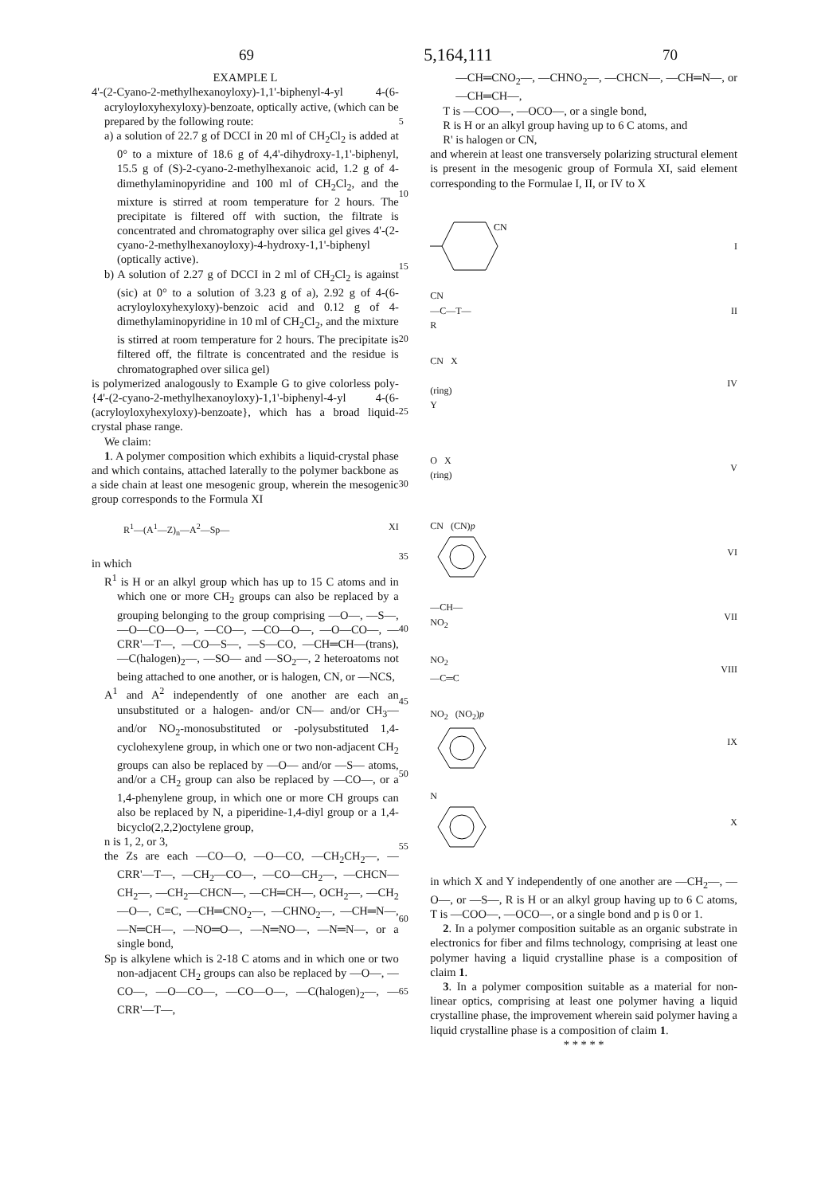69 5,164,111 70
EXAMPLE L
4'-(2-Cyano-2-methylhexanoyloxy)-1,1'-biphenyl-4-yl 4-(6-acryloyloxyhexyloxy)-benzoate, optically active, (which can be prepared by the following route:
a) a solution of 22.7 g of DCCI in 20 ml of CH<sub>2</sub>Cl<sub>2</sub> is added at 0° to a mixture of 18.6 g of 4,4'-dihydroxy-1,1'-biphenyl, 15.5 g of (S)-2-cyano-2-methylhexanoic acid, 1.2 g of 4-dimethylaminopyridine and 100 ml of CH<sub>2</sub>Cl<sub>2</sub>, and the mixture is stirred at room temperature for 2 hours. The precipitate is filtered off with suction, the filtrate is concentrated and chromatography over silica gel gives 4'-(2-cyano-2-methylhexanoyloxy)-4-hydroxy-1,1'-biphenyl (optically active).
b) A solution of 2.27 g of DCCI in 2 ml of CH<sub>2</sub>Cl<sub>2</sub> is against (sic) at 0° to a solution of 3.23 g of a), 2.92 g of 4-(6-acryloyloxyhexyloxy)-benzoic acid and 0.12 g of 4-dimethylaminopyridine in 10 ml of CH<sub>2</sub>Cl<sub>2</sub>, and the mixture is stirred at room temperature for 2 hours. The precipitate is filtered off, the filtrate is concentrated and the residue is chromatographed over silica gel)
is polymerized analogously to Example G to give colorless poly-{4'-(2-cyano-2-methylhexanoyloxy)-1,1'-biphenyl-4-yl 4-(6-(acryloyloxyhexyloxy)-benzoate}, which has a broad liquid-crystal phase range.
We claim:
1. A polymer composition which exhibits a liquid-crystal phase and which contains, attached laterally to the polymer backbone as a side chain at least one mesogenic group, wherein the mesogenic group corresponds to the Formula XI
R<sup>1</sup>—(A<sup>1</sup>—Z)<sub>n</sub>—A<sup>2</sup>—Sp— XI
in which
R<sup>1</sup> is H or an alkyl group which has up to 15 C atoms and in which one or more CH<sub>2</sub> groups can also be replaced by a grouping belonging to the group comprising —O—, —S—, —O—CO—O—, —CO—, —CO—O—, —O—CO—, —CRR'—T—, —CO—S—, —S—CO, —CH═CH—(trans), —C(halogen)<sub>2</sub>—, —SO— and —SO<sub>2</sub>—, 2 heteroatoms not being attached to one another, or is halogen, CN, or —NCS,
A<sup>1</sup> and A<sup>2</sup> independently of one another are each an unsubstituted or a halogen- and/or CN— and/or CH<sub>3</sub>— and/or NO<sub>2</sub>-monosubstituted or -polysubstituted 1,4-cyclohexylene group, in which one or two non-adjacent CH<sub>2</sub> groups can also be replaced by —O— and/or —S— atoms, and/or a CH<sub>2</sub> group can also be replaced by —CO—, or a 1,4-phenylene group, in which one or more CH groups can also be replaced by N, a piperidine-1,4-diyl group or a 1,4-bicyclo(2,2,2)octylene group,
n is 1, 2, or 3,
the Zs are each —CO—O, —O—CO, —CH<sub>2</sub>CH<sub>2</sub>—, —CRR'—T—, —CH<sub>2</sub>—CO—, —CO—CH<sub>2</sub>—, —CHCN—CH<sub>2</sub>—, —CH<sub>2</sub>—CHCN—, —CH═CH—, OCH<sub>2</sub>—, —CH<sub>2</sub>—O—, C≡C, —CH═CNO<sub>2</sub>—, —CHNO<sub>2</sub>—, —CH═N—, —N═CH—, —NO═O—, —N═NO—, —N═N—, or a single bond,
Sp is alkylene which is 2-18 C atoms and in which one or two non-adjacent CH<sub>2</sub> groups can also be replaced by —O—, —CO—, —O—CO—, —CO—O—, —C(halogen)<sub>2</sub>—, —CRR'—T—,
5
10
15
20
25
30
35
40
45
50
55
60
65
—CH═CNO<sub>2</sub>—, —CHNO<sub>2</sub>—, —CHCN—, —CH═N—, or —CH═CH—,
T is —COO—, —OCO—, or a single bond,
R is H or an alkyl group having up to 6 C atoms, and
R' is halogen or CN,
and wherein at least one transversely polarizing structural element is present in the mesogenic group of Formula XI, said element corresponding to the Formulae I, II, or IV to X
CN
I
CN
—C—T—
R II
CN X
(ring)
Y IV
O X
(ring) V
CN (CN)p
VI
—CH—
NO<sub>2</sub> VII
NO<sub>2</sub>
—C═C VIII
NO<sub>2</sub> (NO<sub>2</sub>)p
IX
N
X
in which X and Y independently of one another are —CH<sub>2</sub>—, —O—, or —S—, R is H or an alkyl group having up to 6 C atoms, T is —COO—, —OCO—, or a single bond and p is 0 or 1.
2. In a polymer composition suitable as an organic substrate in electronics for fiber and films technology, comprising at least one polymer having a liquid crystalline phase is a composition of claim 1.
3. In a polymer composition suitable as a material for non-linear optics, comprising at least one polymer having a liquid crystalline phase, the improvement wherein said polymer having a liquid crystalline phase is a composition of claim 1.
* * * * *